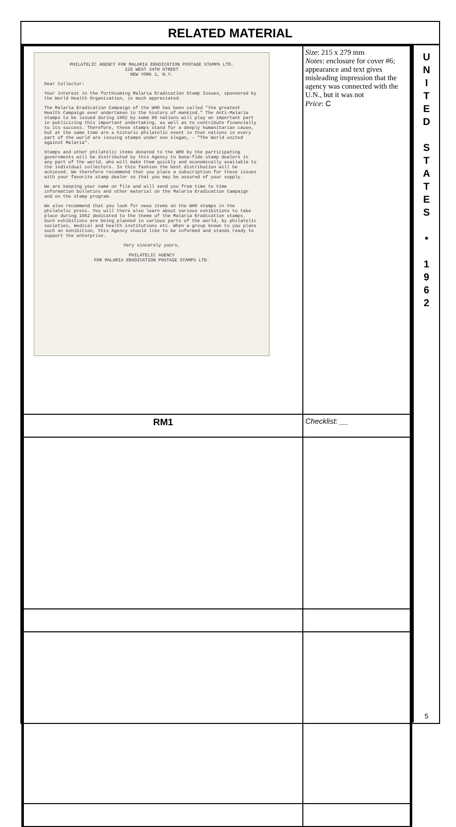RELATED MATERIAL
| PHILATELIC AGENCY FOR MALARIA ERADICATION POSTAGE STAMPS LTD. 225 WEST 34TH STREET NEW YORK 1, N.Y. Dear Collector: Your interest in the forthcoming Malaria Eradication Stamp Issues, sponsored by the World Health Organization, is much appreciated. The Malaria Eradication Campaign of the WHO has been called "the greatest Health Campaign ever undertaken in the history of mankind." The Anti-Malaria stamps to be issued during 1962 by some 80 nations will play an important part in publicizing this important undertaking, as well as to contribute financially to its success. Therefore, these stamps stand for a deeply humanitarian cause, but at the same time are a historic philatelic event in that nations in every part of the world are issuing stamps under one slogan, - "The World united against Malaria". Stamps and other philatelic items donated to the WHO by the participating governments will be distributed by this Agency to bona-fide stamp dealers in any part of the world, who will make them quickly and economically available to the individual collectors. In this fashion the best distribution will be achieved. We therefore recommend that you place a subscription for these issues with your favorite stamp dealer so that you may be assured of your supply. We are keeping your name on file and will send you from time to time information bulletins and other material on the Malaria Eradication Campaign and on the stamp program. We also recommend that you look for news items on the WHO stamps in the philatelic press. You will there also learn about various exhibitions to take place during 1962 dedicated to the theme of the Malaria Eradication stamps. Such exhibitions are being planned in various parts of the world, by philatelic societies, medical and health institutions etc. When a group known to you plans such an exhibition, this Agency should like to be informed and stands ready to support the enterprise. Very sincerely yours, PHILATELIC AGENCY FOR MALARIA ERADICATION POSTAGE STAMPS LTD. | Size : 215 x 279 mm Notes : enclosure for cover #6; appearance and text gives misleading impression that the agency was connected with the U.N., but it was not Price : C |
| RM1 | Checklist: __ |
U
N
I
T
E
D
S
T
A
T
E
S
•
1
9
6
2
5